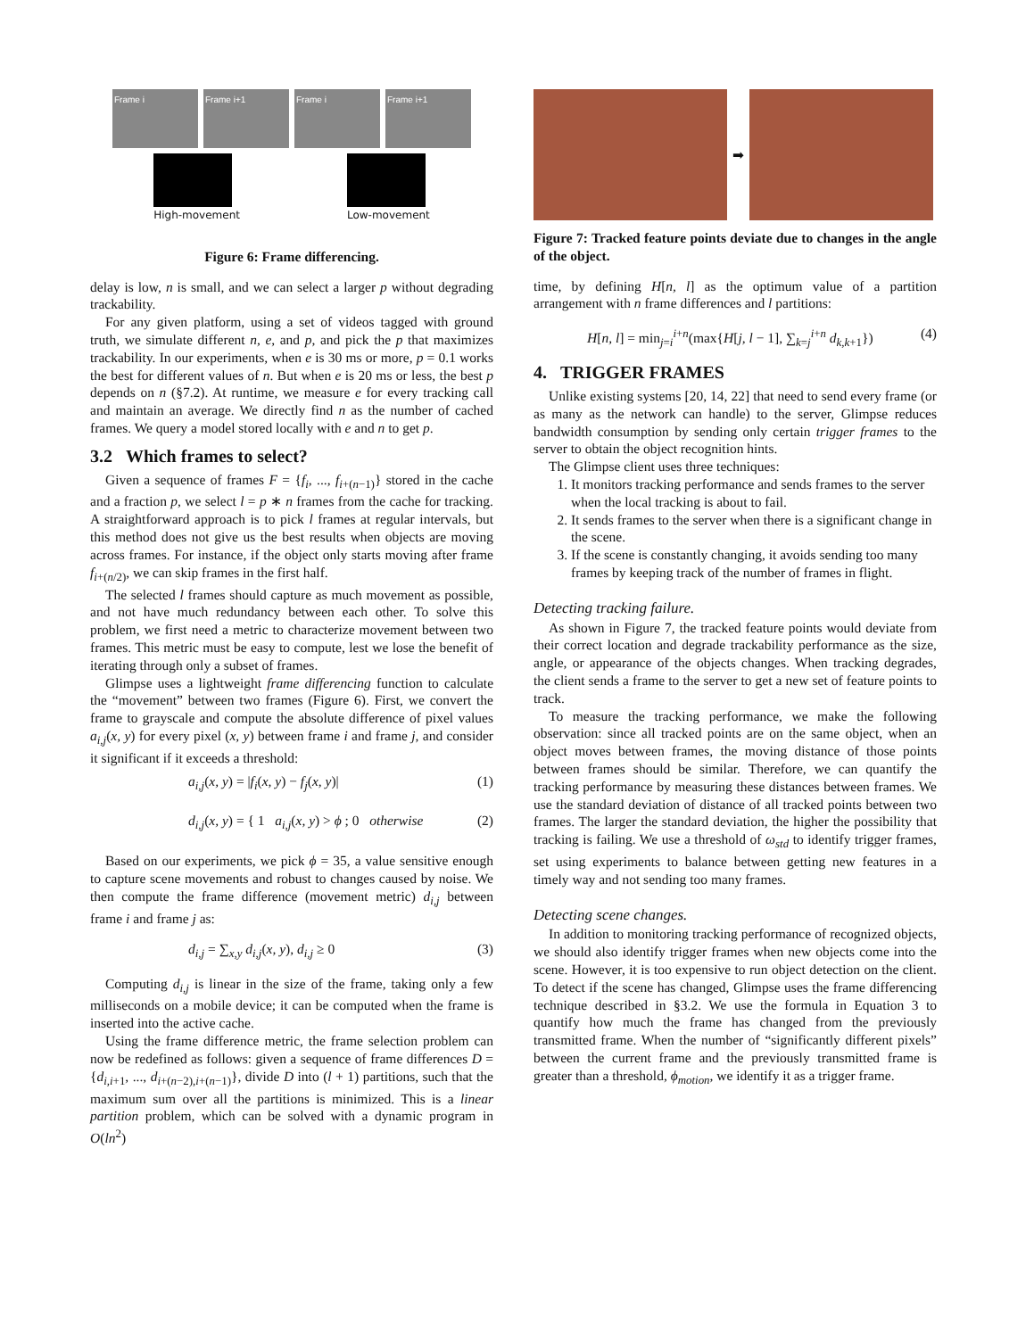Frame i Frame i+1 Frame i Frame i+1
High-movement Low-movement
Figure 6: Frame differencing.
delay is low, n is small, and we can select a larger p without degrading trackability.
For any given platform, using a set of videos tagged with ground truth, we simulate different n, e, and p, and pick the p that maximizes trackability. In our experiments, when e is 30 ms or more, p = 0.1 works the best for different values of n. But when e is 20 ms or less, the best p depends on n (§7.2). At runtime, we measure e for every tracking call and maintain an average. We directly find n as the number of cached frames. We query a model stored locally with e and n to get p.
3.2 Which frames to select?
Given a sequence of frames F = {f<sub>i</sub>, ..., f<sub>i+(n−1)</sub>} stored in the cache and a fraction p, we select l = p ∗ n frames from the cache for tracking. A straightforward approach is to pick l frames at regular intervals, but this method does not give us the best results when objects are moving across frames. For instance, if the object only starts moving after frame f<sub>i+(n/2)</sub>, we can skip frames in the first half.
The selected l frames should capture as much movement as possible, and not have much redundancy between each other. To solve this problem, we first need a metric to characterize movement between two frames. This metric must be easy to compute, lest we lose the benefit of iterating through only a subset of frames.
Glimpse uses a lightweight frame differencing function to calculate the “movement” between two frames (Figure 6). First, we convert the frame to grayscale and compute the absolute difference of pixel values a<sub>i,j</sub>(x, y) for every pixel (x, y) between frame i and frame j, and consider it significant if it exceeds a threshold:
a<sub>i,j</sub>(x, y) = |f<sub>i</sub>(x, y) − f<sub>j</sub>(x, y)| (1)
d<sub>i,j</sub>(x, y) = { 1 a<sub>i,j</sub>(x, y) > ϕ ; 0 otherwise (2)
Based on our experiments, we pick ϕ = 35, a value sensitive enough to capture scene movements and robust to changes caused by noise. We then compute the frame difference (movement metric) d<sub>i,j</sub> between frame i and frame j as:
d<sub>i,j</sub> = ∑<sub>x,y</sub> d<sub>i,j</sub>(x, y), d<sub>i,j</sub> ≥ 0 (3)
Computing d<sub>i,j</sub> is linear in the size of the frame, taking only a few milliseconds on a mobile device; it can be computed when the frame is inserted into the active cache.
Using the frame difference metric, the frame selection problem can now be redefined as follows: given a sequence of frame differences D = {d<sub>i,i+1</sub>, ..., d<sub>i+(n−2),i+(n−1)</sub>}, divide D into (l + 1) partitions, such that the maximum sum over all the partitions is minimized. This is a linear partition problem, which can be solved with a dynamic program in O(ln<sup>2</sup>)
➡
Figure 7: Tracked feature points deviate due to changes in the angle of the object.
time, by defining H[n, l] as the optimum value of a partition arrangement with n frame differences and l partitions:
H[n, l] = min<sub>j=i</sub><sup>i+n</sup>(max{H[j, l − 1], ∑<sub>k=j</sub><sup>i+n</sup> d<sub>k,k+1</sub>}) (4)
4. TRIGGER FRAMES
Unlike existing systems [20, 14, 22] that need to send every frame (or as many as the network can handle) to the server, Glimpse reduces bandwidth consumption by sending only certain trigger frames to the server to obtain the object recognition hints.
The Glimpse client uses three techniques:
1. It monitors tracking performance and sends frames to the server when the local tracking is about to fail.
2. It sends frames to the server when there is a significant change in the scene.
3. If the scene is constantly changing, it avoids sending too many frames by keeping track of the number of frames in flight.
Detecting tracking failure.
As shown in Figure 7, the tracked feature points would deviate from their correct location and degrade trackability performance as the size, angle, or appearance of the objects changes. When tracking degrades, the client sends a frame to the server to get a new set of feature points to track.
To measure the tracking performance, we make the following observation: since all tracked points are on the same object, when an object moves between frames, the moving distance of those points between frames should be similar. Therefore, we can quantify the tracking performance by measuring these distances between frames. We use the standard deviation of distance of all tracked points between two frames. The larger the standard deviation, the higher the possibility that tracking is failing. We use a threshold of ω<sub>std</sub> to identify trigger frames, set using experiments to balance between getting new features in a timely way and not sending too many frames.
Detecting scene changes.
In addition to monitoring tracking performance of recognized objects, we should also identify trigger frames when new objects come into the scene. However, it is too expensive to run object detection on the client. To detect if the scene has changed, Glimpse uses the frame differencing technique described in §3.2. We use the formula in Equation 3 to quantify how much the frame has changed from the previously transmitted frame. When the number of “significantly different pixels” between the current frame and the previously transmitted frame is greater than a threshold, ϕ<sub>motion</sub>, we identify it as a trigger frame.